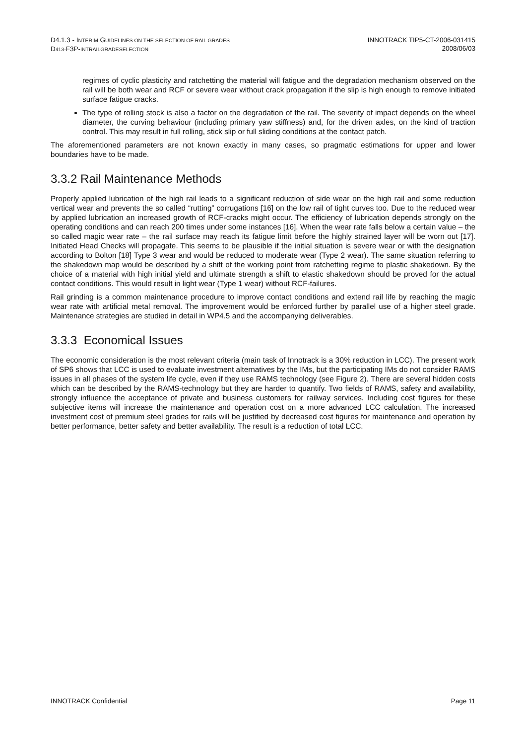D4.1.3 - INTERIM GUIDELINES ON THE SELECTION OF RAIL GRADES
D413-F3P-INTRAILGRADESELECTION
INNOTRACK TIP5-CT-2006-031415
2008/06/03
regimes of cyclic plasticity and ratchetting the material will fatigue and the degradation mechanism observed on the rail will be both wear and RCF or severe wear without crack propagation if the slip is high enough to remove initiated surface fatigue cracks.
The type of rolling stock is also a factor on the degradation of the rail. The severity of impact depends on the wheel diameter, the curving behaviour (including primary yaw stiffness) and, for the driven axles, on the kind of traction control. This may result in full rolling, stick slip or full sliding conditions at the contact patch.
The aforementioned parameters are not known exactly in many cases, so pragmatic estimations for upper and lower boundaries have to be made.
3.3.2 Rail Maintenance Methods
Properly applied lubrication of the high rail leads to a significant reduction of side wear on the high rail and some reduction vertical wear and prevents the so called “rutting” corrugations [16] on the low rail of tight curves too. Due to the reduced wear by applied lubrication an increased growth of RCF-cracks might occur. The efficiency of lubrication depends strongly on the operating conditions and can reach 200 times under some instances [16]. When the wear rate falls below a certain value – the so called magic wear rate – the rail surface may reach its fatigue limit before the highly strained layer will be worn out [17]. Initiated Head Checks will propagate. This seems to be plausible if the initial situation is severe wear or with the designation according to Bolton [18] Type 3 wear and would be reduced to moderate wear (Type 2 wear). The same situation referring to the shakedown map would be described by a shift of the working point from ratchetting regime to plastic shakedown. By the choice of a material with high initial yield and ultimate strength a shift to elastic shakedown should be proved for the actual contact conditions. This would result in light wear (Type 1 wear) without RCF-failures.
Rail grinding is a common maintenance procedure to improve contact conditions and extend rail life by reaching the magic wear rate with artificial metal removal. The improvement would be enforced further by parallel use of a higher steel grade. Maintenance strategies are studied in detail in WP4.5 and the accompanying deliverables.
3.3.3 Economical Issues
The economic consideration is the most relevant criteria (main task of Innotrack is a 30% reduction in LCC). The present work of SP6 shows that LCC is used to evaluate investment alternatives by the IMs, but the participating IMs do not consider RAMS issues in all phases of the system life cycle, even if they use RAMS technology (see Figure 2). There are several hidden costs which can be described by the RAMS-technology but they are harder to quantify. Two fields of RAMS, safety and availability, strongly influence the acceptance of private and business customers for railway services. Including cost figures for these subjective items will increase the maintenance and operation cost on a more advanced LCC calculation. The increased investment cost of premium steel grades for rails will be justified by decreased cost figures for maintenance and operation by better performance, better safety and better availability. The result is a reduction of total LCC.
INNOTRACK Confidential Page 11